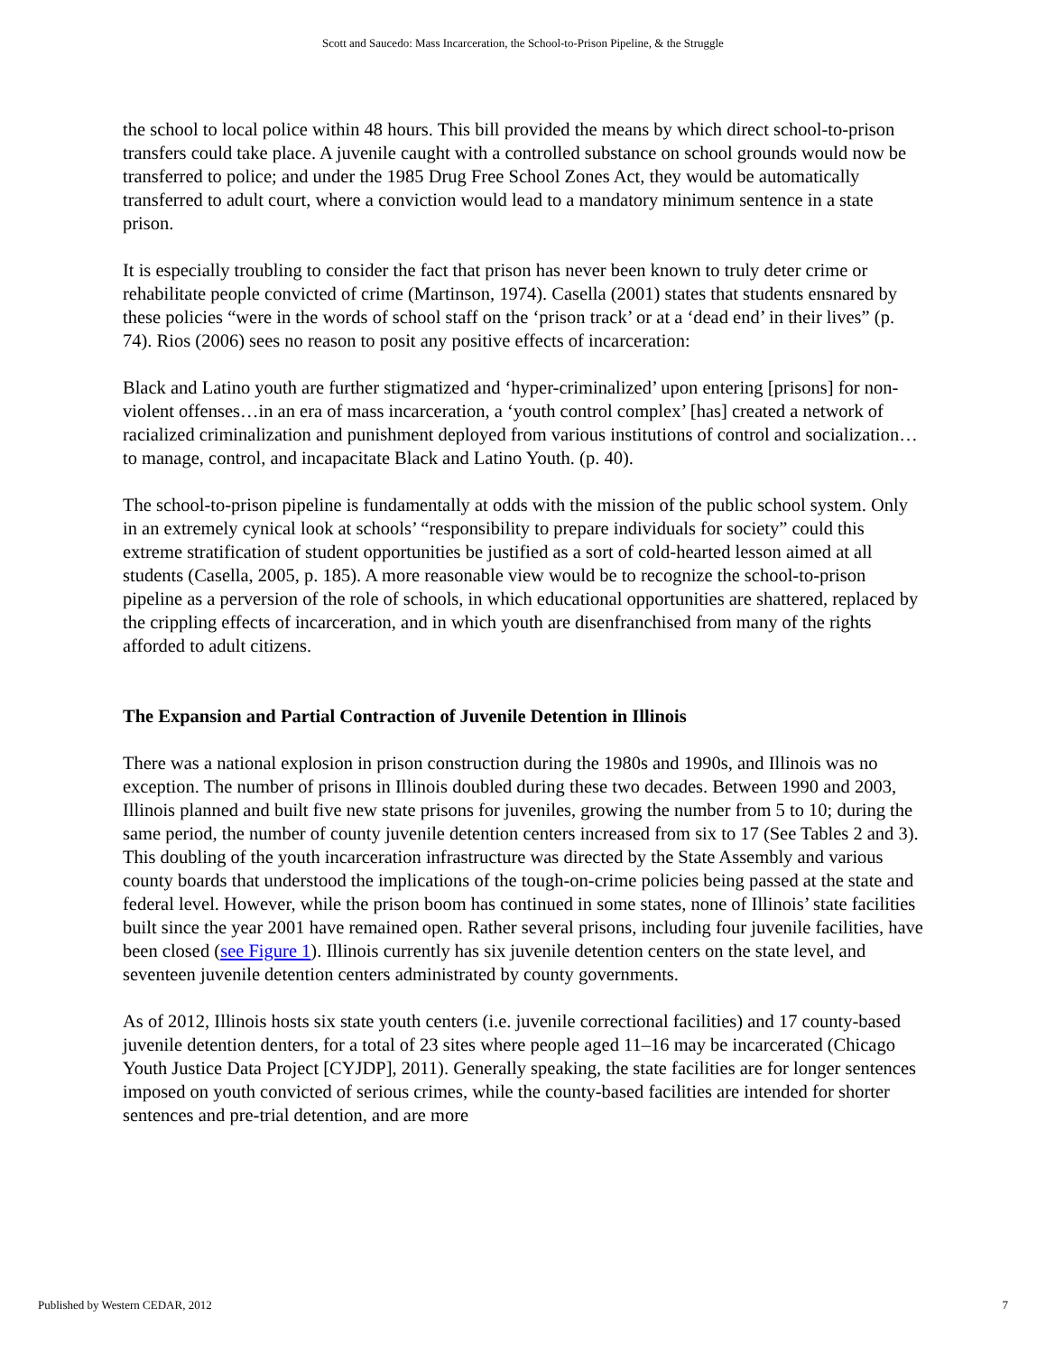Scott and Saucedo: Mass Incarceration, the School-to-Prison Pipeline, & the Struggle
the school to local police within 48 hours. This bill provided the means by which direct school-to-prison transfers could take place. A juvenile caught with a controlled substance on school grounds would now be transferred to police; and under the 1985 Drug Free School Zones Act, they would be automatically transferred to adult court, where a conviction would lead to a mandatory minimum sentence in a state prison.
It is especially troubling to consider the fact that prison has never been known to truly deter crime or rehabilitate people convicted of crime (Martinson, 1974). Casella (2001) states that students ensnared by these policies “were in the words of school staff on the ‘prison track’ or at a ‘dead end’ in their lives” (p. 74). Rios (2006) sees no reason to posit any positive effects of incarceration:
Black and Latino youth are further stigmatized and ‘hyper-criminalized’ upon entering [prisons] for non-violent offenses…in an era of mass incarceration, a ‘youth control complex’ [has] created a network of racialized criminalization and punishment deployed from various institutions of control and socialization…to manage, control, and incapacitate Black and Latino Youth. (p. 40).
The school-to-prison pipeline is fundamentally at odds with the mission of the public school system. Only in an extremely cynical look at schools’ “responsibility to prepare individuals for society” could this extreme stratification of student opportunities be justified as a sort of cold-hearted lesson aimed at all students (Casella, 2005, p. 185). A more reasonable view would be to recognize the school-to-prison pipeline as a perversion of the role of schools, in which educational opportunities are shattered, replaced by the crippling effects of incarceration, and in which youth are disenfranchised from many of the rights afforded to adult citizens.
The Expansion and Partial Contraction of Juvenile Detention in Illinois
There was a national explosion in prison construction during the 1980s and 1990s, and Illinois was no exception. The number of prisons in Illinois doubled during these two decades. Between 1990 and 2003, Illinois planned and built five new state prisons for juveniles, growing the number from 5 to 10; during the same period, the number of county juvenile detention centers increased from six to 17 (See Tables 2 and 3). This doubling of the youth incarceration infrastructure was directed by the State Assembly and various county boards that understood the implications of the tough-on-crime policies being passed at the state and federal level. However, while the prison boom has continued in some states, none of Illinois’ state facilities built since the year 2001 have remained open. Rather several prisons, including four juvenile facilities, have been closed (see Figure 1). Illinois currently has six juvenile detention centers on the state level, and seventeen juvenile detention centers administrated by county governments.
As of 2012, Illinois hosts six state youth centers (i.e. juvenile correctional facilities) and 17 county-based juvenile detention denters, for a total of 23 sites where people aged 11–16 may be incarcerated (Chicago Youth Justice Data Project [CYJDP], 2011). Generally speaking, the state facilities are for longer sentences imposed on youth convicted of serious crimes, while the county-based facilities are intended for shorter sentences and pre-trial detention, and are more
Published by Western CEDAR, 2012 7